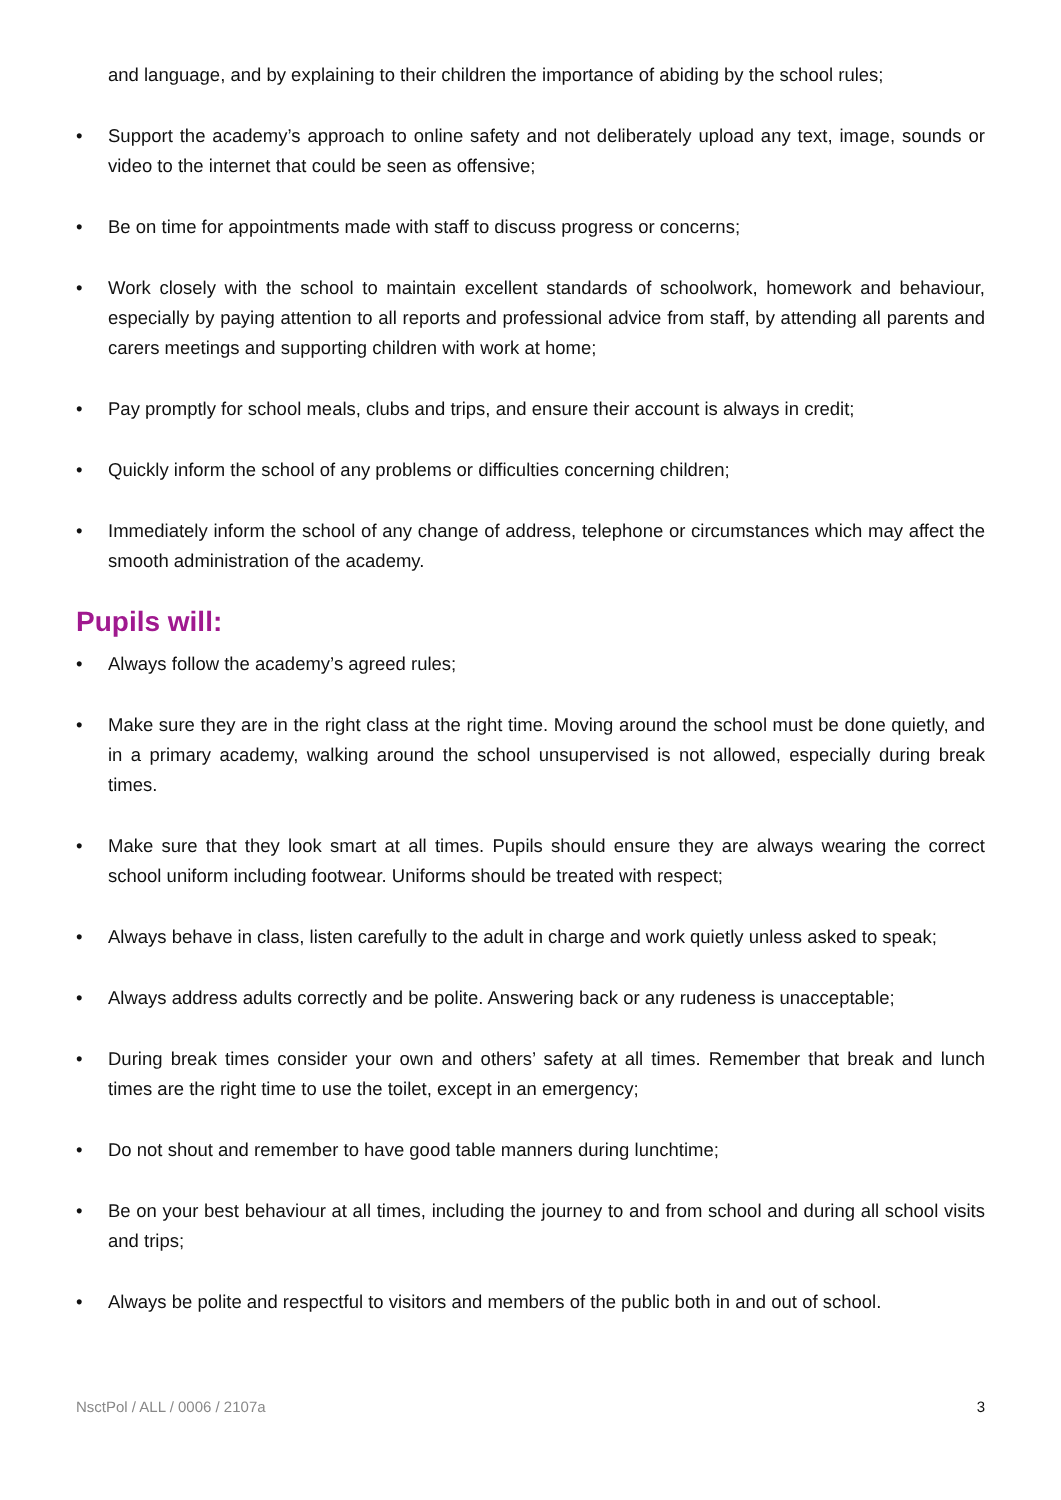and language, and by explaining to their children the importance of abiding by the school rules;
• Support the academy’s approach to online safety and not deliberately upload any text, image, sounds or video to the internet that could be seen as offensive;
• Be on time for appointments made with staff to discuss progress or concerns;
• Work closely with the school to maintain excellent standards of schoolwork, homework and behaviour, especially by paying attention to all reports and professional advice from staff, by attending all parents and carers meetings and supporting children with work at home;
• Pay promptly for school meals, clubs and trips, and ensure their account is always in credit;
• Quickly inform the school of any problems or difficulties concerning children;
• Immediately inform the school of any change of address, telephone or circumstances which may affect the smooth administration of the academy.
Pupils will:
• Always follow the academy’s agreed rules;
• Make sure they are in the right class at the right time. Moving around the school must be done quietly, and in a primary academy, walking around the school unsupervised is not allowed, especially during break times.
• Make sure that they look smart at all times. Pupils should ensure they are always wearing the correct school uniform including footwear. Uniforms should be treated with respect;
• Always behave in class, listen carefully to the adult in charge and work quietly unless asked to speak;
• Always address adults correctly and be polite. Answering back or any rudeness is unacceptable;
• During break times consider your own and others’ safety at all times. Remember that break and lunch times are the right time to use the toilet, except in an emergency;
• Do not shout and remember to have good table manners during lunchtime;
• Be on your best behaviour at all times, including the journey to and from school and during all school visits and trips;
• Always be polite and respectful to visitors and members of the public both in and out of school.
NsctPol / ALL / 0006 / 2107a 3